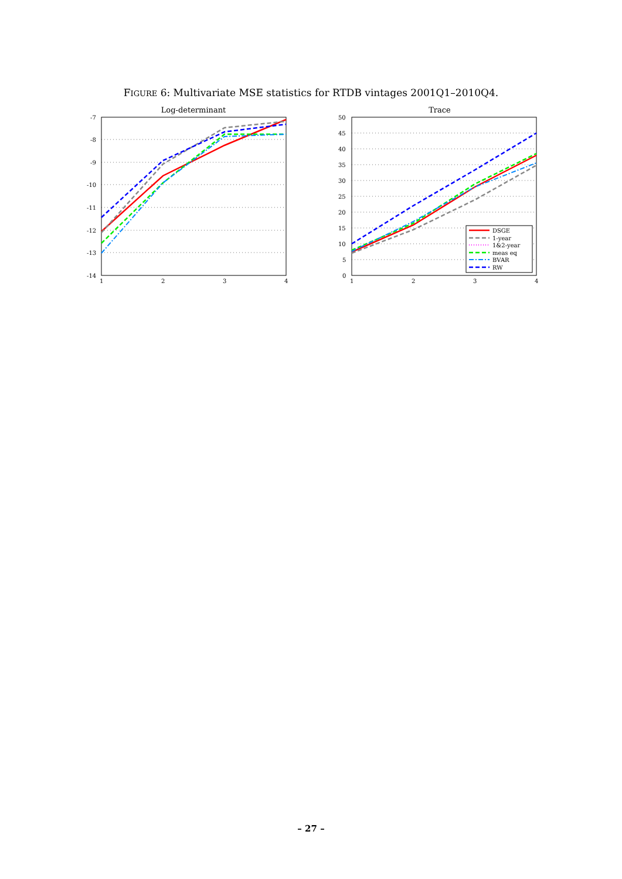FIGURE 6: Multivariate MSE statistics for RTDB vintages 2001Q1–2010Q4.
Log-determinant
-7
-8
-9
-10
-11
-12
-13
-14
1
2
3
4
Trace
50
45
40
35
30
25
20
15
10
5
0
1
2
3
4
DSGE
1-year
1&2-year
meas eq
BVAR
RW
– 27 –